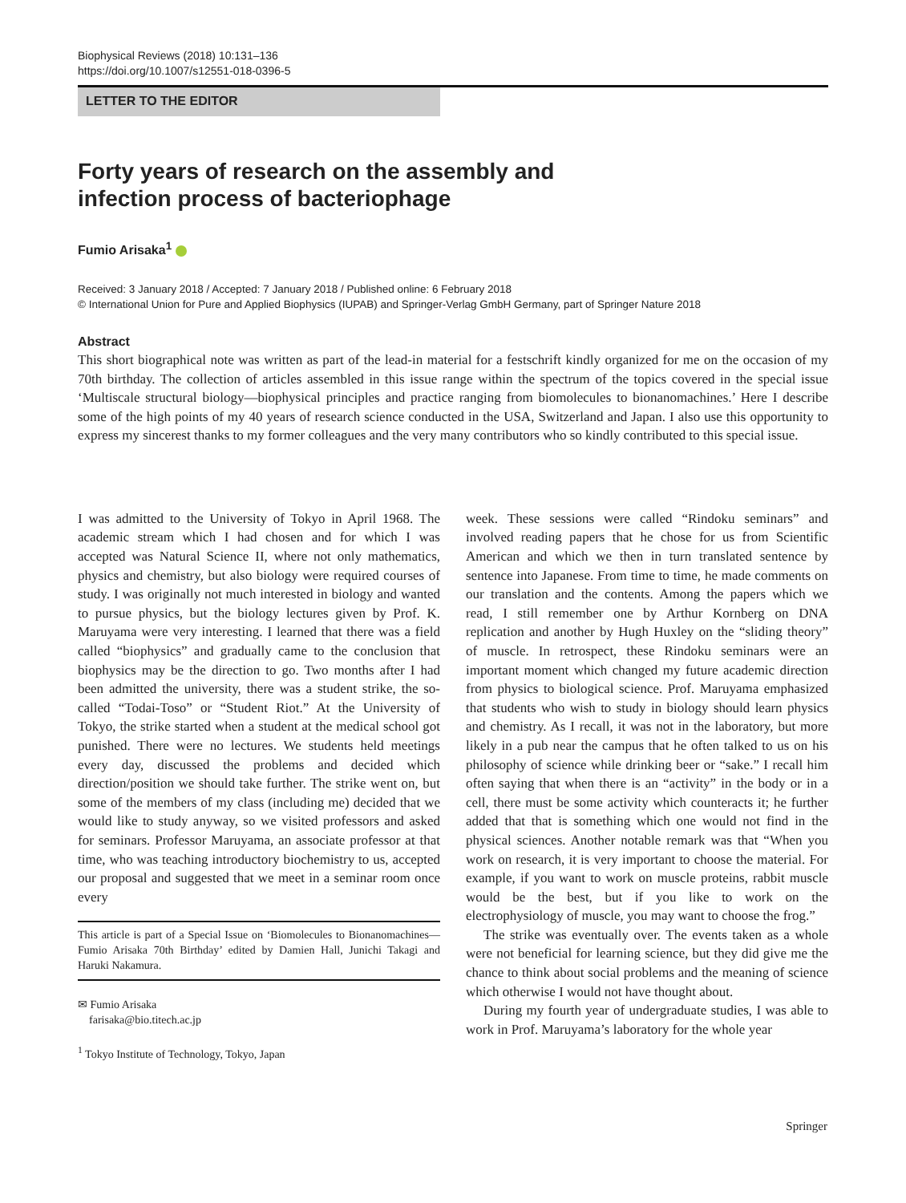Biophysical Reviews (2018) 10:131–136
https://doi.org/10.1007/s12551-018-0396-5
LETTER TO THE EDITOR
Forty years of research on the assembly and infection process of bacteriophage
Fumio Arisaka<sup>1</sup>
Received: 3 January 2018 / Accepted: 7 January 2018 / Published online: 6 February 2018
© International Union for Pure and Applied Biophysics (IUPAB) and Springer-Verlag GmbH Germany, part of Springer Nature 2018
Abstract
This short biographical note was written as part of the lead-in material for a festschrift kindly organized for me on the occasion of my 70th birthday. The collection of articles assembled in this issue range within the spectrum of the topics covered in the special issue ‘Multiscale structural biology—biophysical principles and practice ranging from biomolecules to bionanomachines.’ Here I describe some of the high points of my 40 years of research science conducted in the USA, Switzerland and Japan. I also use this opportunity to express my sincerest thanks to my former colleagues and the very many contributors who so kindly contributed to this special issue.
I was admitted to the University of Tokyo in April 1968. The academic stream which I had chosen and for which I was accepted was Natural Science II, where not only mathematics, physics and chemistry, but also biology were required courses of study. I was originally not much interested in biology and wanted to pursue physics, but the biology lectures given by Prof. K. Maruyama were very interesting. I learned that there was a field called “biophysics” and gradually came to the conclusion that biophysics may be the direction to go. Two months after I had been admitted the university, there was a student strike, the so-called “Todai-Toso” or “Student Riot.” At the University of Tokyo, the strike started when a student at the medical school got punished. There were no lectures. We students held meetings every day, discussed the problems and decided which direction/position we should take further. The strike went on, but some of the members of my class (including me) decided that we would like to study anyway, so we visited professors and asked for seminars. Professor Maruyama, an associate professor at that time, who was teaching introductory biochemistry to us, accepted our proposal and suggested that we meet in a seminar room once every
This article is part of a Special Issue on ‘Biomolecules to Bionanomachines—Fumio Arisaka 70th Birthday’ edited by Damien Hall, Junichi Takagi and Haruki Nakamura.
✉ Fumio Arisaka
farisaka@bio.titech.ac.jp
<sup>1</sup> Tokyo Institute of Technology, Tokyo, Japan
week. These sessions were called “Rindoku seminars” and involved reading papers that he chose for us from Scientific American and which we then in turn translated sentence by sentence into Japanese. From time to time, he made comments on our translation and the contents. Among the papers which we read, I still remember one by Arthur Kornberg on DNA replication and another by Hugh Huxley on the “sliding theory” of muscle. In retrospect, these Rindoku seminars were an important moment which changed my future academic direction from physics to biological science. Prof. Maruyama emphasized that students who wish to study in biology should learn physics and chemistry. As I recall, it was not in the laboratory, but more likely in a pub near the campus that he often talked to us on his philosophy of science while drinking beer or “sake.” I recall him often saying that when there is an “activity” in the body or in a cell, there must be some activity which counteracts it; he further added that that is something which one would not find in the physical sciences. Another notable remark was that “When you work on research, it is very important to choose the material. For example, if you want to work on muscle proteins, rabbit muscle would be the best, but if you like to work on the electrophysiology of muscle, you may want to choose the frog.”
The strike was eventually over. The events taken as a whole were not beneficial for learning science, but they did give me the chance to think about social problems and the meaning of science which otherwise I would not have thought about.
During my fourth year of undergraduate studies, I was able to work in Prof. Maruyama’s laboratory for the whole year
Springer